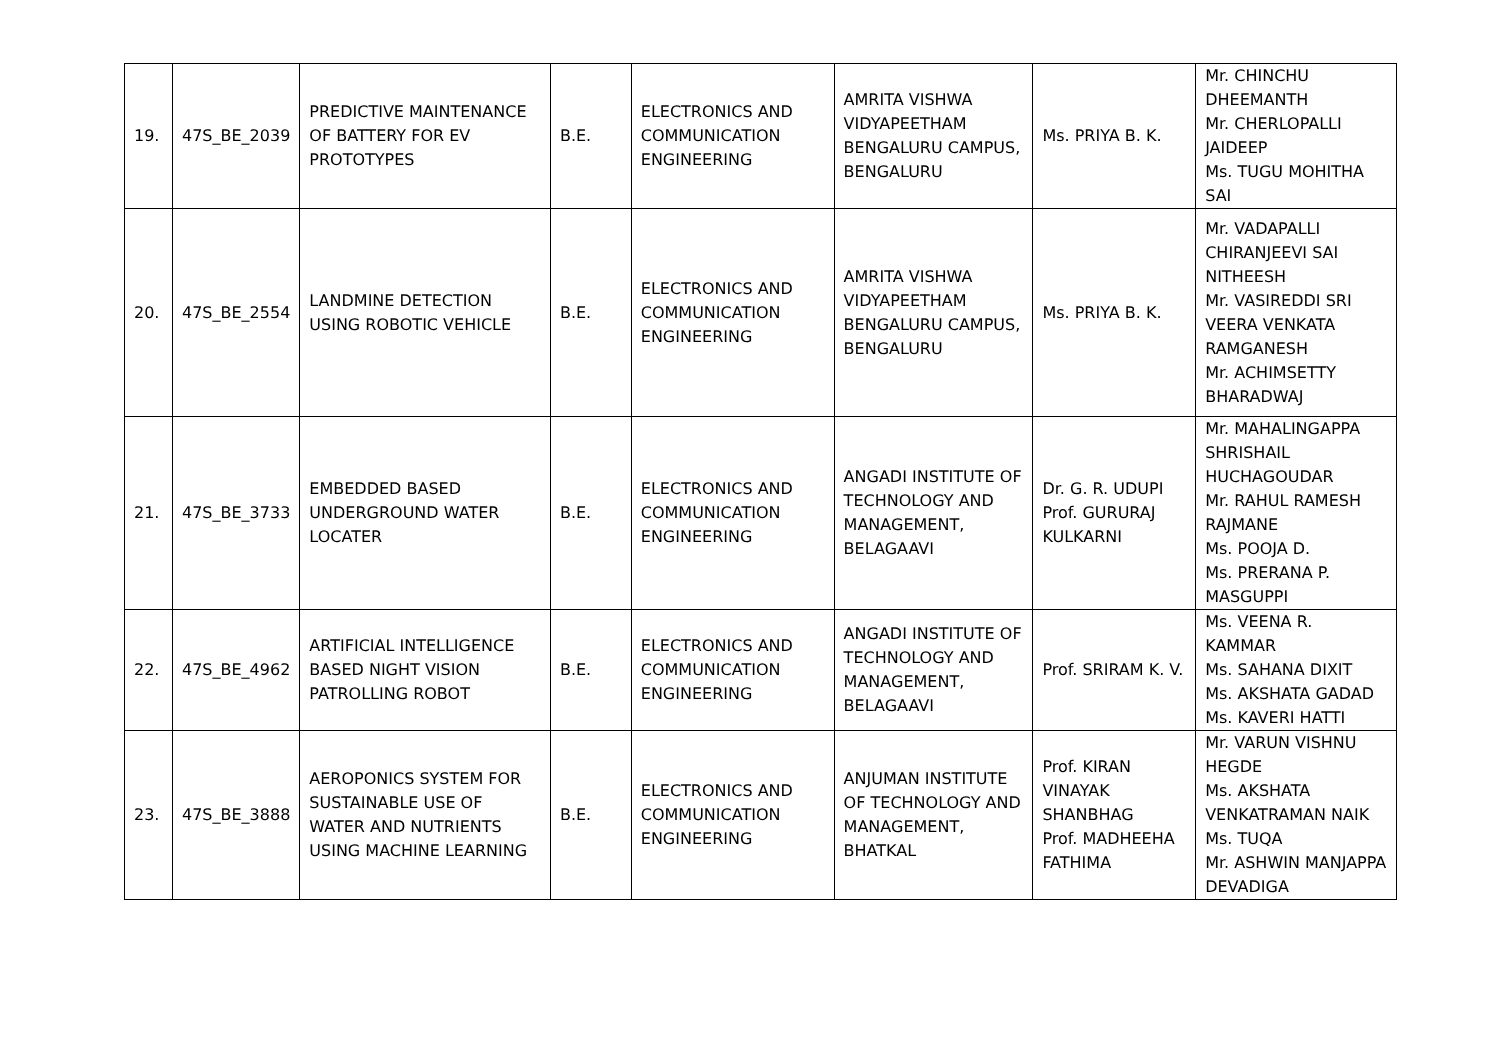| 19. | 47S_BE_2039 | PREDICTIVE MAINTENANCE OF BATTERY FOR EV PROTOTYPES | B.E. | ELECTRONICS AND COMMUNICATION ENGINEERING | AMRITA VISHWA VIDYAPEETHAM BENGALURU CAMPUS, BENGALURU | Ms. PRIYA B. K. | Mr. CHINCHU DHEEMANTH Mr. CHERLOPALLI JAIDEEP Ms. TUGU MOHITHA SAI |
| 20. | 47S_BE_2554 | LANDMINE DETECTION USING ROBOTIC VEHICLE | B.E. | ELECTRONICS AND COMMUNICATION ENGINEERING | AMRITA VISHWA VIDYAPEETHAM BENGALURU CAMPUS, BENGALURU | Ms. PRIYA B. K. | Mr. VADAPALLI CHIRANJEEVI SAI NITHEESH Mr. VASIREDDI SRI VEERA VENKATA RAMGANESH Mr. ACHIMSETTY BHARADWAJ |
| 21. | 47S_BE_3733 | EMBEDDED BASED UNDERGROUND WATER LOCATER | B.E. | ELECTRONICS AND COMMUNICATION ENGINEERING | ANGADI INSTITUTE OF TECHNOLOGY AND MANAGEMENT, BELAGAAVI | Dr. G. R. UDUPI Prof. GURURAJ KULKARNI | Mr. MAHALINGAPPA SHRISHAIL HUCHAGOUDAR Mr. RAHUL RAMESH RAJMANE Ms. POOJA D. Ms. PRERANA P. MASGUPPI |
| 22. | 47S_BE_4962 | ARTIFICIAL INTELLIGENCE BASED NIGHT VISION PATROLLING ROBOT | B.E. | ELECTRONICS AND COMMUNICATION ENGINEERING | ANGADI INSTITUTE OF TECHNOLOGY AND MANAGEMENT, BELAGAAVI | Prof. SRIRAM K. V. | Ms. VEENA R. KAMMAR Ms. SAHANA DIXIT Ms. AKSHATA GADAD Ms. KAVERI HATTI |
| 23. | 47S_BE_3888 | AEROPONICS SYSTEM FOR SUSTAINABLE USE OF WATER AND NUTRIENTS USING MACHINE LEARNING | B.E. | ELECTRONICS AND COMMUNICATION ENGINEERING | ANJUMAN INSTITUTE OF TECHNOLOGY AND MANAGEMENT, BHATKAL | Prof. KIRAN VINAYAK SHANBHAG Prof. MADHEEHA FATHIMA | Mr. VARUN VISHNU HEGDE Ms. AKSHATA VENKATRAMAN NAIK Ms. TUQA Mr. ASHWIN MANJAPPA DEVADIGA |